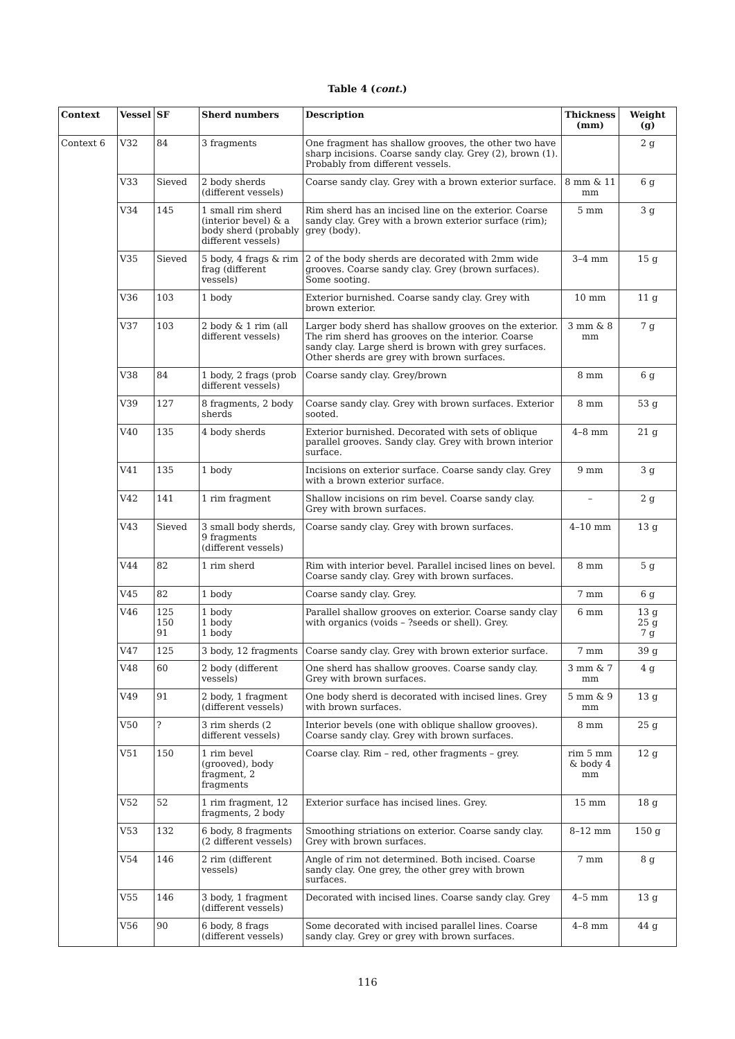Table 4 (cont.)
| Context | Vessel | SF | Sherd numbers | Description | Thickness (mm) | Weight (g) |
| --- | --- | --- | --- | --- | --- | --- |
| Context 6 | V32 | 84 | 3 fragments | One fragment has shallow grooves, the other two have sharp incisions. Coarse sandy clay. Grey (2), brown (1). Probably from different vessels. | | 2 g |
| | V33 | Sieved | 2 body sherds (different vessels) | Coarse sandy clay. Grey with a brown exterior surface. | 8 mm & 11 mm | 6 g |
| | V34 | 145 | 1 small rim sherd (interior bevel) & a body sherd (probably different vessels) | Rim sherd has an incised line on the exterior. Coarse sandy clay. Grey with a brown exterior surface (rim); grey (body). | 5 mm | 3 g |
| | V35 | Sieved | 5 body, 4 frags & rim frag (different vessels) | 2 of the body sherds are decorated with 2mm wide grooves. Coarse sandy clay. Grey (brown surfaces). Some sooting. | 3–4 mm | 15 g |
| | V36 | 103 | 1 body | Exterior burnished. Coarse sandy clay. Grey with brown exterior. | 10 mm | 11 g |
| | V37 | 103 | 2 body & 1 rim (all different vessels) | Larger body sherd has shallow grooves on the exterior. The rim sherd has grooves on the interior. Coarse sandy clay. Large sherd is brown with grey surfaces. Other sherds are grey with brown surfaces. | 3 mm & 8 mm | 7 g |
| | V38 | 84 | 1 body, 2 frags (prob different vessels) | Coarse sandy clay. Grey/brown | 8 mm | 6 g |
| | V39 | 127 | 8 fragments, 2 body sherds | Coarse sandy clay. Grey with brown surfaces. Exterior sooted. | 8 mm | 53 g |
| | V40 | 135 | 4 body sherds | Exterior burnished. Decorated with sets of oblique parallel grooves. Sandy clay. Grey with brown interior surface. | 4–8 mm | 21 g |
| | V41 | 135 | 1 body | Incisions on exterior surface. Coarse sandy clay. Grey with a brown exterior surface. | 9 mm | 3 g |
| | V42 | 141 | 1 rim fragment | Shallow incisions on rim bevel. Coarse sandy clay. Grey with brown surfaces. | – | 2 g |
| | V43 | Sieved | 3 small body sherds, 9 fragments (different vessels) | Coarse sandy clay. Grey with brown surfaces. | 4–10 mm | 13 g |
| | V44 | 82 | 1 rim sherd | Rim with interior bevel. Parallel incised lines on bevel. Coarse sandy clay. Grey with brown surfaces. | 8 mm | 5 g |
| | V45 | 82 | 1 body | Coarse sandy clay. Grey. | 7 mm | 6 g |
| | V46 | 125 150 91 | 1 body 1 body 1 body | Parallel shallow grooves on exterior. Coarse sandy clay with organics (voids – ?seeds or shell). Grey. | 6 mm | 13 g 25 g 7 g |
| | V47 | 125 | 3 body, 12 fragments | Coarse sandy clay. Grey with brown exterior surface. | 7 mm | 39 g |
| | V48 | 60 | 2 body (different vessels) | One sherd has shallow grooves. Coarse sandy clay. Grey with brown surfaces. | 3 mm & 7 mm | 4 g |
| | V49 | 91 | 2 body, 1 fragment (different vessels) | One body sherd is decorated with incised lines. Grey with brown surfaces. | 5 mm & 9 mm | 13 g |
| | V50 | ? | 3 rim sherds (2 different vessels) | Interior bevels (one with oblique shallow grooves). Coarse sandy clay. Grey with brown surfaces. | 8 mm | 25 g |
| | V51 | 150 | 1 rim bevel (grooved), body fragment, 2 fragments | Coarse clay. Rim – red, other fragments – grey. | rim 5 mm & body 4 mm | 12 g |
| | V52 | 52 | 1 rim fragment, 12 fragments, 2 body | Exterior surface has incised lines. Grey. | 15 mm | 18 g |
| | V53 | 132 | 6 body, 8 fragments (2 different vessels) | Smoothing striations on exterior. Coarse sandy clay. Grey with brown surfaces. | 8–12 mm | 150 g |
| | V54 | 146 | 2 rim (different vessels) | Angle of rim not determined. Both incised. Coarse sandy clay. One grey, the other grey with brown surfaces. | 7 mm | 8 g |
| | V55 | 146 | 3 body, 1 fragment (different vessels) | Decorated with incised lines. Coarse sandy clay. Grey | 4–5 mm | 13 g |
| | V56 | 90 | 6 body, 8 frags (different vessels) | Some decorated with incised parallel lines. Coarse sandy clay. Grey or grey with brown surfaces. | 4–8 mm | 44 g |
116